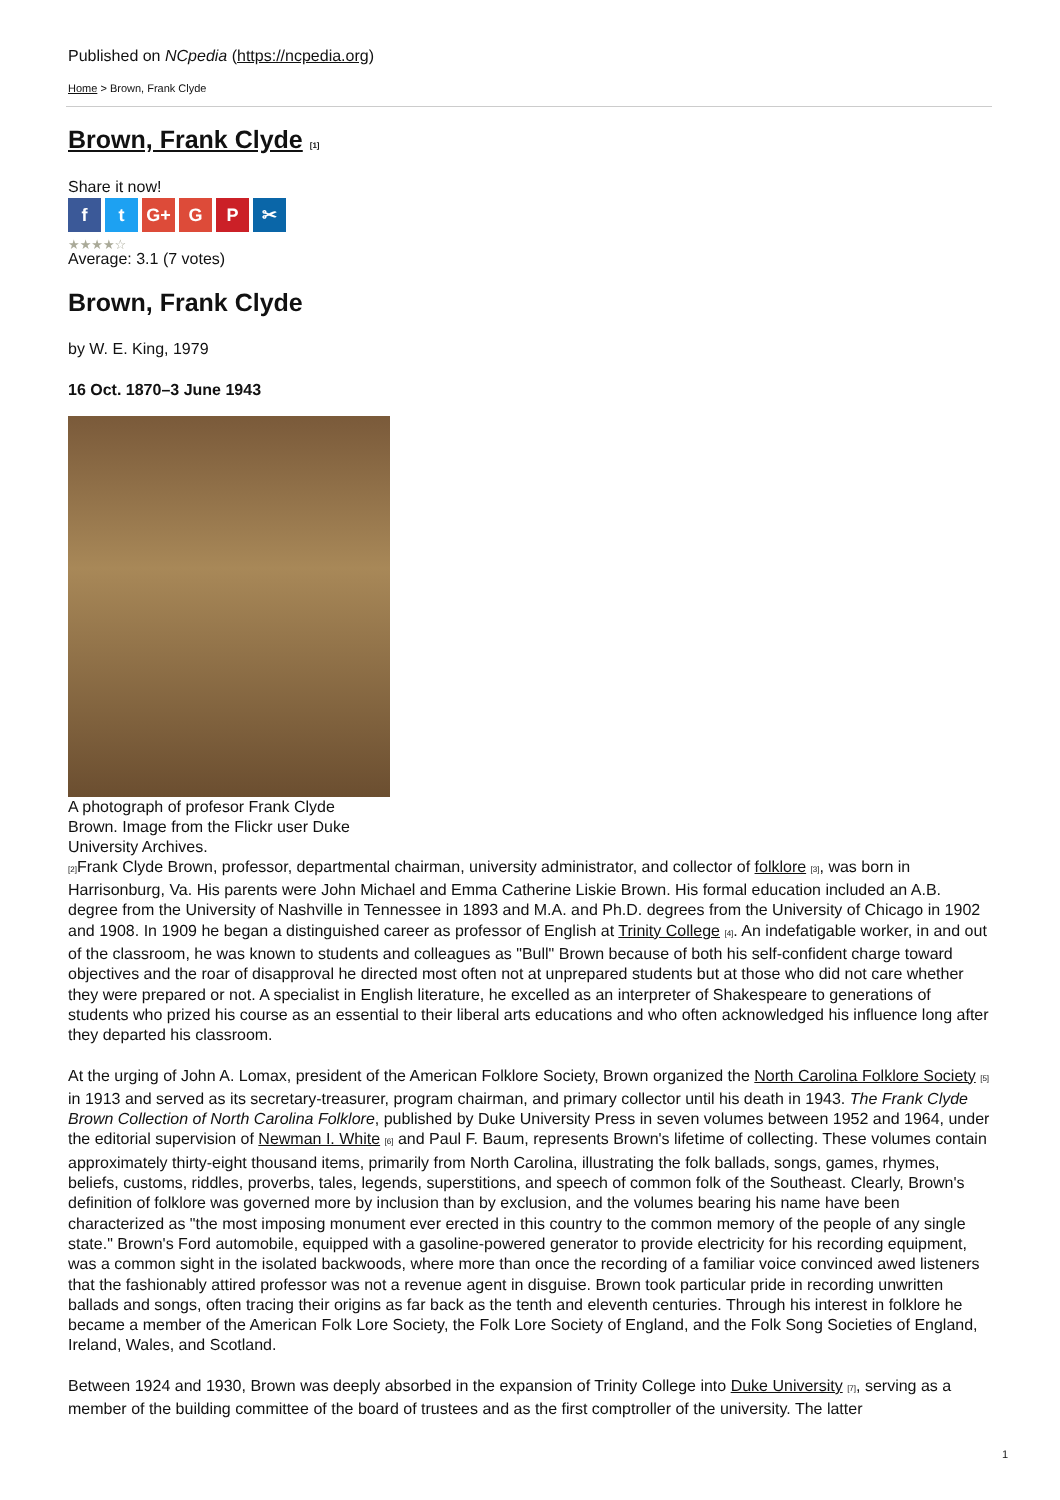Published on NCpedia (https://ncpedia.org)
Home > Brown, Frank Clyde
Brown, Frank Clyde [1]
Share it now!
ft G+ G P ✂
★★★★☆
Average: 3.1 (7 votes)
Brown, Frank Clyde
by W. E. King, 1979
16 Oct. 1870–3 June 1943
A photograph of profesor Frank Clyde Brown. Image from the Flickr user Duke University Archives.
[2] Frank Clyde Brown, professor, departmental chairman, university administrator, and collector of folklore [3], was born in Harrisonburg, Va. His parents were John Michael and Emma Catherine Liskie Brown. His formal education included an A.B. degree from the University of Nashville in Tennessee in 1893 and M.A. and Ph.D. degrees from the University of Chicago in 1902 and 1908. In 1909 he began a distinguished career as professor of English at Trinity College [4]. An indefatigable worker, in and out of the classroom, he was known to students and colleagues as "Bull" Brown because of both his self-confident charge toward objectives and the roar of disapproval he directed most often not at unprepared students but at those who did not care whether they were prepared or not. A specialist in English literature, he excelled as an interpreter of Shakespeare to generations of students who prized his course as an essential to their liberal arts educations and who often acknowledged his influence long after they departed his classroom.
At the urging of John A. Lomax, president of the American Folklore Society, Brown organized the North Carolina Folklore Society [5] in 1913 and served as its secretary-treasurer, program chairman, and primary collector until his death in 1943. The Frank Clyde Brown Collection of North Carolina Folklore, published by Duke University Press in seven volumes between 1952 and 1964, under the editorial supervision of Newman I. White [6] and Paul F. Baum, represents Brown's lifetime of collecting. These volumes contain approximately thirty-eight thousand items, primarily from North Carolina, illustrating the folk ballads, songs, games, rhymes, beliefs, customs, riddles, proverbs, tales, legends, superstitions, and speech of common folk of the Southeast. Clearly, Brown's definition of folklore was governed more by inclusion than by exclusion, and the volumes bearing his name have been characterized as "the most imposing monument ever erected in this country to the common memory of the people of any single state." Brown's Ford automobile, equipped with a gasoline-powered generator to provide electricity for his recording equipment, was a common sight in the isolated backwoods, where more than once the recording of a familiar voice convinced awed listeners that the fashionably attired professor was not a revenue agent in disguise. Brown took particular pride in recording unwritten ballads and songs, often tracing their origins as far back as the tenth and eleventh centuries. Through his interest in folklore he became a member of the American Folk Lore Society, the Folk Lore Society of England, and the Folk Song Societies of England, Ireland, Wales, and Scotland.
Between 1924 and 1930, Brown was deeply absorbed in the expansion of Trinity College into Duke University [7], serving as a member of the building committee of the board of trustees and as the first comptroller of the university. The latter
1